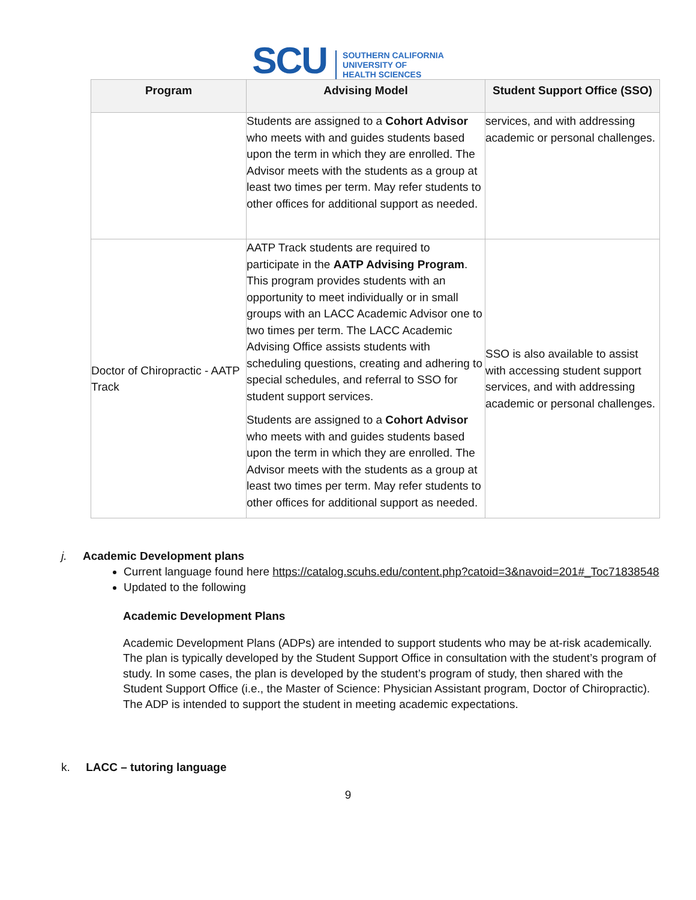SCU
SOUTHERN CALIFORNIA
UNIVERSITY OF
HEALTH SCIENCES
| Program | Advising Model | Student Support Office (SSO) |
| --- | --- | --- |
| | Students are assigned to a Cohort Advisor who meets with and guides students based upon the term in which they are enrolled. The Advisor meets with the students as a group at least two times per term. May refer students to other offices for additional support as needed. | services, and with addressing academic or personal challenges. |
| Doctor of Chiropractic - AATP Track | AATP Track students are required to participate in the AATP Advising Program . This program provides students with an opportunity to meet individually or in small groups with an LACC Academic Advisor one to two times per term. The LACC Academic Advising Office assists students with scheduling questions, creating and adhering to special schedules, and referral to SSO for student support services. Students are assigned to a Cohort Advisor who meets with and guides students based upon the term in which they are enrolled. The Advisor meets with the students as a group at least two times per term. May refer students to other offices for additional support as needed. | SSO is also available to assist with accessing student support services, and with addressing academic or personal challenges. |
j. Academic Development plans
Current language found here https://catalog.scuhs.edu/content.php?catoid=3&navoid=201#_Toc71838548
Updated to the following
Academic Development Plans
Academic Development Plans (ADPs) are intended to support students who may be at-risk academically. The plan is typically developed by the Student Support Office in consultation with the student’s program of study. In some cases, the plan is developed by the student’s program of study, then shared with the Student Support Office (i.e., the Master of Science: Physician Assistant program, Doctor of Chiropractic). The ADP is intended to support the student in meeting academic expectations.
k. LACC – tutoring language
9